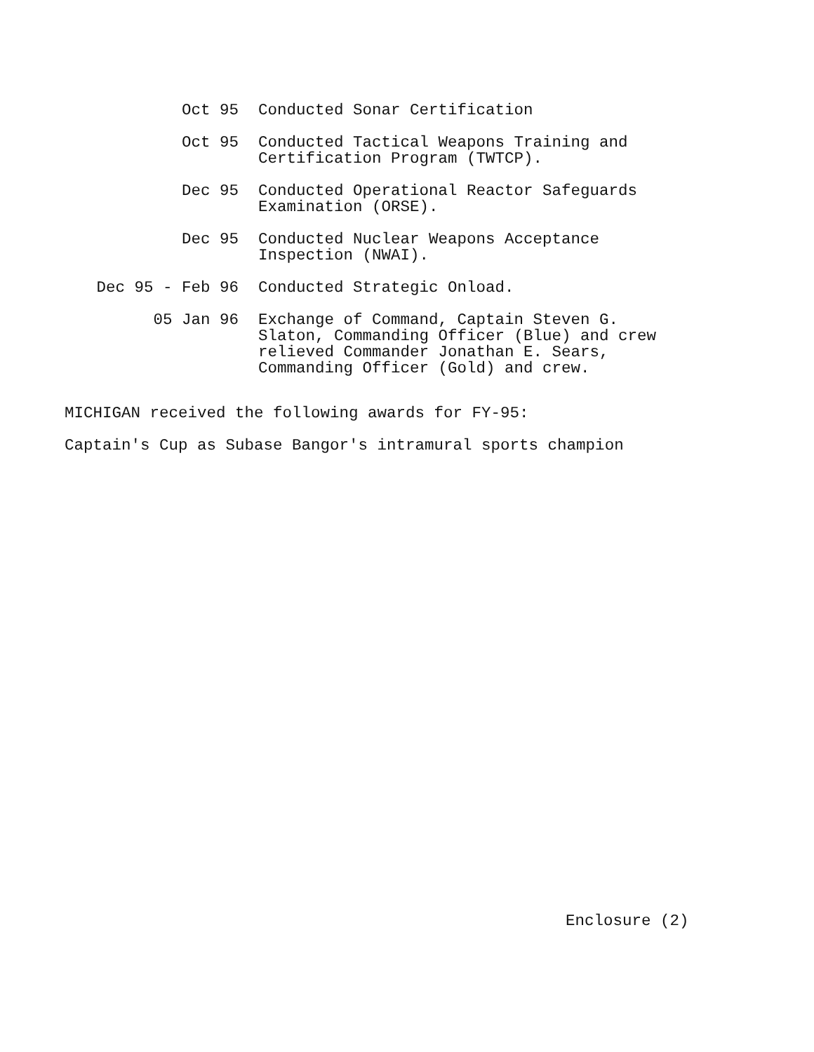Oct 95
Conducted Sonar Certification
Oct 95
Conducted Tactical Weapons Training and
Certification Program (TWTCP).
Dec 95
Conducted Operational Reactor Safeguards
Examination (ORSE).
Dec 95
Conducted Nuclear Weapons Acceptance
Inspection (NWAI).
Dec 95 - Feb 96
Conducted Strategic Onload.
05 Jan 96
Exchange of Command, Captain Steven G.
Slaton, Commanding Officer (Blue) and crew
relieved Commander Jonathan E. Sears,
Commanding Officer (Gold) and crew.
MICHIGAN received the following awards for FY-95:
Captain's Cup as Subase Bangor's intramural sports champion
Enclosure (2)